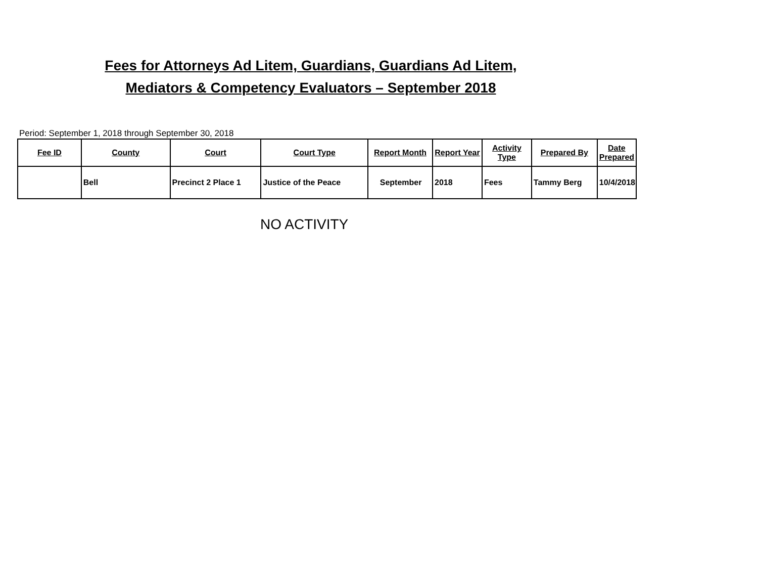Fees for Attorneys Ad Litem, Guardians, Guardians Ad Litem,
Mediators & Competency Evaluators – September 2018
Period: September 1, 2018 through September 30, 2018
| Fee ID | County | Court | Court Type | Report Month | Report Year | Activity Type | Prepared By | Date Prepared |
| --- | --- | --- | --- | --- | --- | --- | --- | --- |
| | Bell | Precinct 2 Place 1 | Justice of the Peace | September | 2018 | Fees | Tammy Berg | 10/4/2018 |
NO ACTIVITY